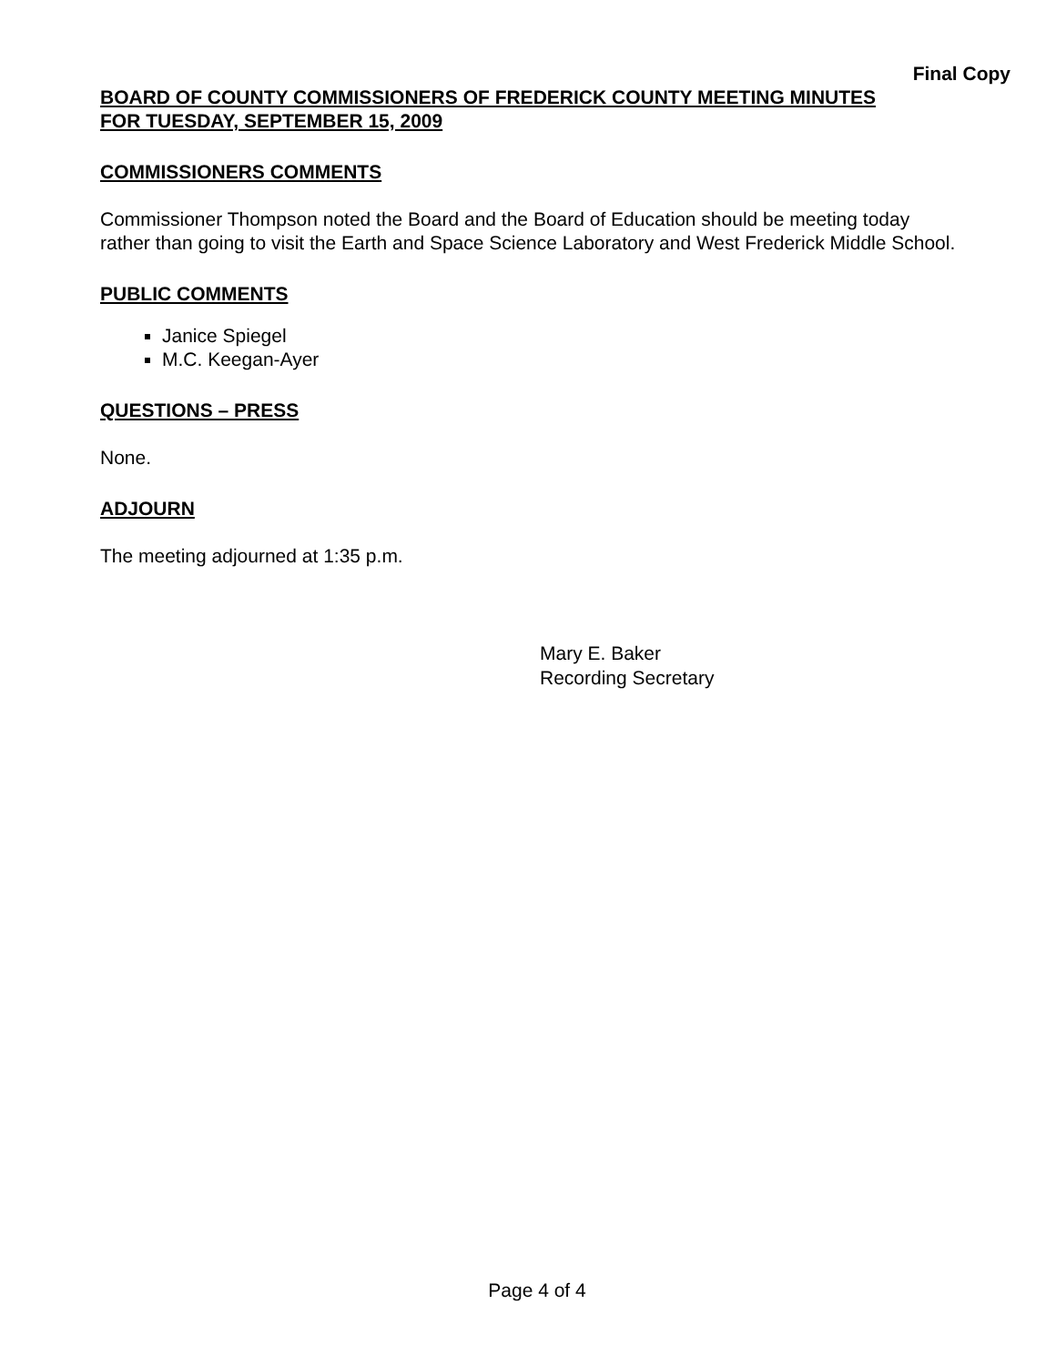Final Copy
BOARD OF COUNTY COMMISSIONERS OF FREDERICK COUNTY MEETING MINUTES
FOR TUESDAY, SEPTEMBER 15, 2009
COMMISSIONERS COMMENTS
Commissioner Thompson noted the Board and the Board of Education should be meeting today rather than going to visit the Earth and Space Science Laboratory and West Frederick Middle School.
PUBLIC COMMENTS
Janice Spiegel
M.C. Keegan-Ayer
QUESTIONS – PRESS
None.
ADJOURN
The meeting adjourned at 1:35 p.m.
Mary E. Baker
Recording Secretary
Page 4 of 4